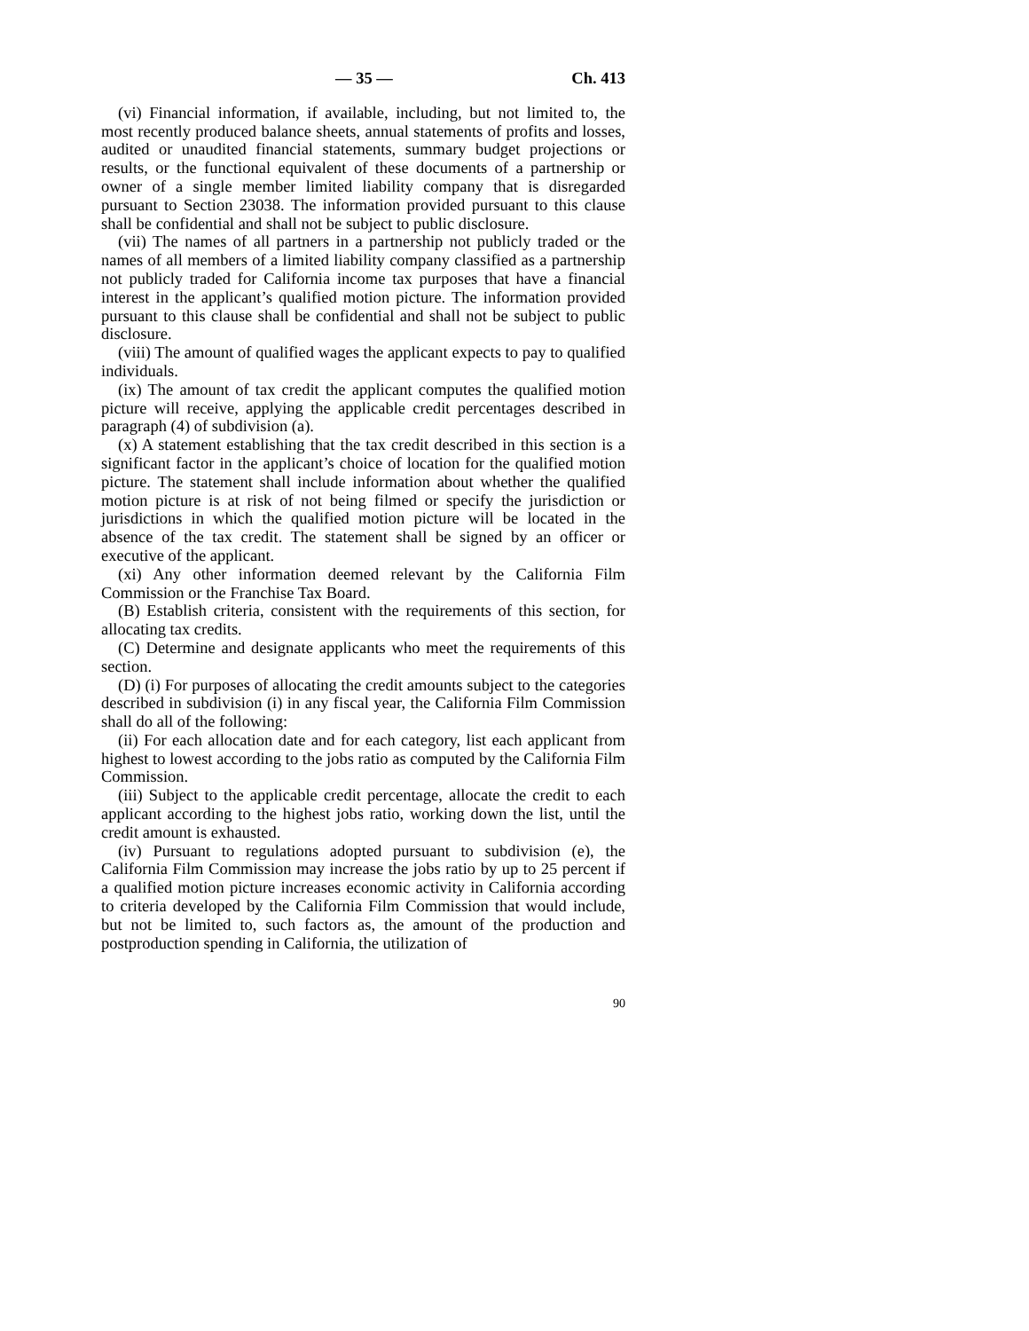— 35 — Ch. 413
(vi) Financial information, if available, including, but not limited to, the most recently produced balance sheets, annual statements of profits and losses, audited or unaudited financial statements, summary budget projections or results, or the functional equivalent of these documents of a partnership or owner of a single member limited liability company that is disregarded pursuant to Section 23038. The information provided pursuant to this clause shall be confidential and shall not be subject to public disclosure.
(vii) The names of all partners in a partnership not publicly traded or the names of all members of a limited liability company classified as a partnership not publicly traded for California income tax purposes that have a financial interest in the applicant’s qualified motion picture. The information provided pursuant to this clause shall be confidential and shall not be subject to public disclosure.
(viii) The amount of qualified wages the applicant expects to pay to qualified individuals.
(ix) The amount of tax credit the applicant computes the qualified motion picture will receive, applying the applicable credit percentages described in paragraph (4) of subdivision (a).
(x) A statement establishing that the tax credit described in this section is a significant factor in the applicant’s choice of location for the qualified motion picture. The statement shall include information about whether the qualified motion picture is at risk of not being filmed or specify the jurisdiction or jurisdictions in which the qualified motion picture will be located in the absence of the tax credit. The statement shall be signed by an officer or executive of the applicant.
(xi) Any other information deemed relevant by the California Film Commission or the Franchise Tax Board.
(B) Establish criteria, consistent with the requirements of this section, for allocating tax credits.
(C) Determine and designate applicants who meet the requirements of this section.
(D) (i) For purposes of allocating the credit amounts subject to the categories described in subdivision (i) in any fiscal year, the California Film Commission shall do all of the following:
(ii) For each allocation date and for each category, list each applicant from highest to lowest according to the jobs ratio as computed by the California Film Commission.
(iii) Subject to the applicable credit percentage, allocate the credit to each applicant according to the highest jobs ratio, working down the list, until the credit amount is exhausted.
(iv) Pursuant to regulations adopted pursuant to subdivision (e), the California Film Commission may increase the jobs ratio by up to 25 percent if a qualified motion picture increases economic activity in California according to criteria developed by the California Film Commission that would include, but not be limited to, such factors as, the amount of the production and postproduction spending in California, the utilization of
90